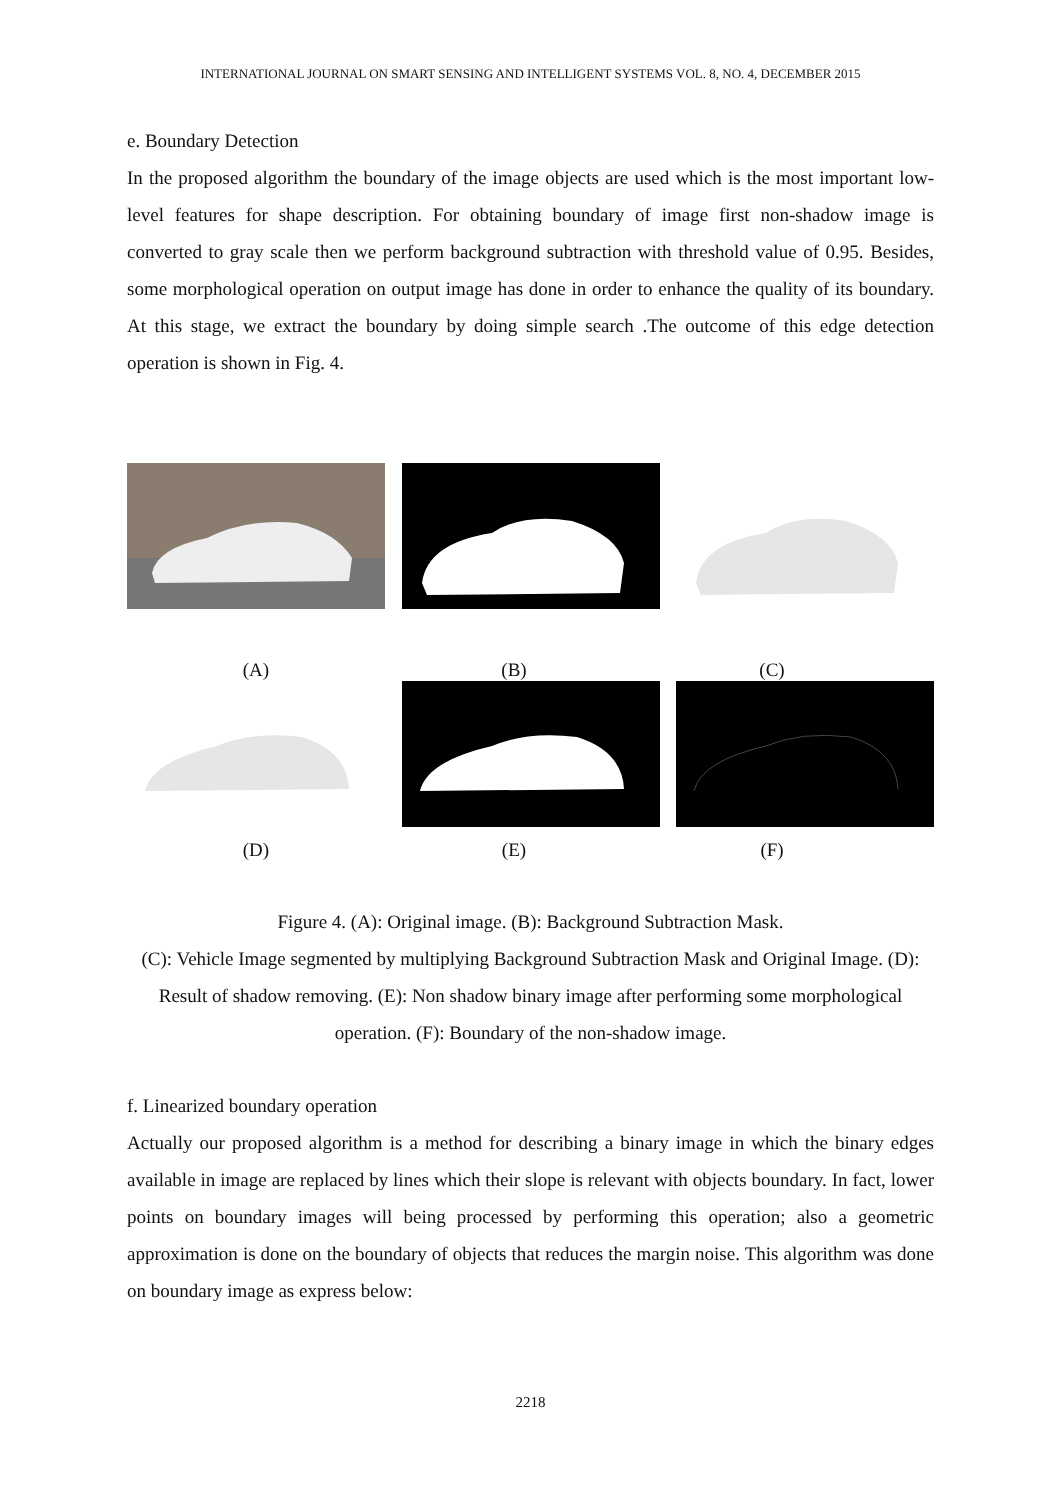INTERNATIONAL JOURNAL ON SMART SENSING AND INTELLIGENT SYSTEMS VOL. 8, NO. 4, DECEMBER 2015
e. Boundary Detection
In the proposed algorithm the boundary of the image objects are used which is the most important low-level features for shape description. For obtaining boundary of image first non-shadow image is converted to gray scale then we perform background subtraction with threshold value of 0.95. Besides, some morphological operation on output image has done in order to enhance the quality of its boundary. At this stage, we extract the boundary by doing simple search .The outcome of this edge detection operation is shown in Fig. 4.
(A) (B) (C)
(D) (E) (F)
Figure 4. (A): Original image. (B): Background Subtraction Mask.
(C): Vehicle Image segmented by multiplying Background Subtraction Mask and Original Image. (D): Result of shadow removing. (E): Non shadow binary image after performing some morphological operation. (F): Boundary of the non-shadow image.
f. Linearized boundary operation
Actually our proposed algorithm is a method for describing a binary image in which the binary edges available in image are replaced by lines which their slope is relevant with objects boundary. In fact, lower points on boundary images will being processed by performing this operation; also a geometric approximation is done on the boundary of objects that reduces the margin noise. This algorithm was done on boundary image as express below:
2218